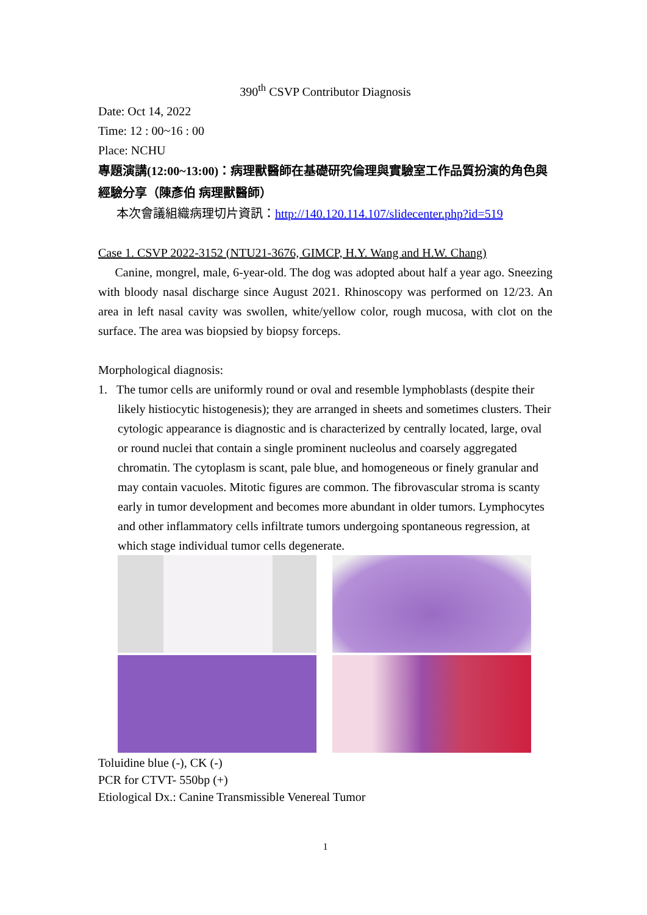390<sup>th</sup> CSVP Contributor Diagnosis
Date: Oct 14, 2022
Time: 12 : 00~16 : 00
Place: NCHU
專題演講(12:00~13:00)：病理獸醫師在基礎研究倫理與實驗室工作品質扮演的角色與經驗分享（陳彥伯 病理獸醫師）
本次會議組織病理切片資訊：http://140.120.114.107/slidecenter.php?id=519
Case 1. CSVP 2022-3152 (NTU21-3676, GIMCP, H.Y. Wang and H.W. Chang)
Canine, mongrel, male, 6-year-old. The dog was adopted about half a year ago. Sneezing with bloody nasal discharge since August 2021. Rhinoscopy was performed on 12/23. An area in left nasal cavity was swollen, white/yellow color, rough mucosa, with clot on the surface. The area was biopsied by biopsy forceps.
Morphological diagnosis:
1. The tumor cells are uniformly round or oval and resemble lymphoblasts (despite their likely histiocytic histogenesis); they are arranged in sheets and sometimes clusters. Their cytologic appearance is diagnostic and is characterized by centrally located, large, oval or round nuclei that contain a single prominent nucleolus and coarsely aggregated chromatin. The cytoplasm is scant, pale blue, and homogeneous or finely granular and may contain vacuoles. Mitotic figures are common. The fibrovascular stroma is scanty early in tumor development and becomes more abundant in older tumors. Lymphocytes and other inflammatory cells infiltrate tumors undergoing spontaneous regression, at which stage individual tumor cells degenerate.
Toluidine blue (-), CK (-)
PCR for CTVT- 550bp (+)
Etiological Dx.: Canine Transmissible Venereal Tumor
1